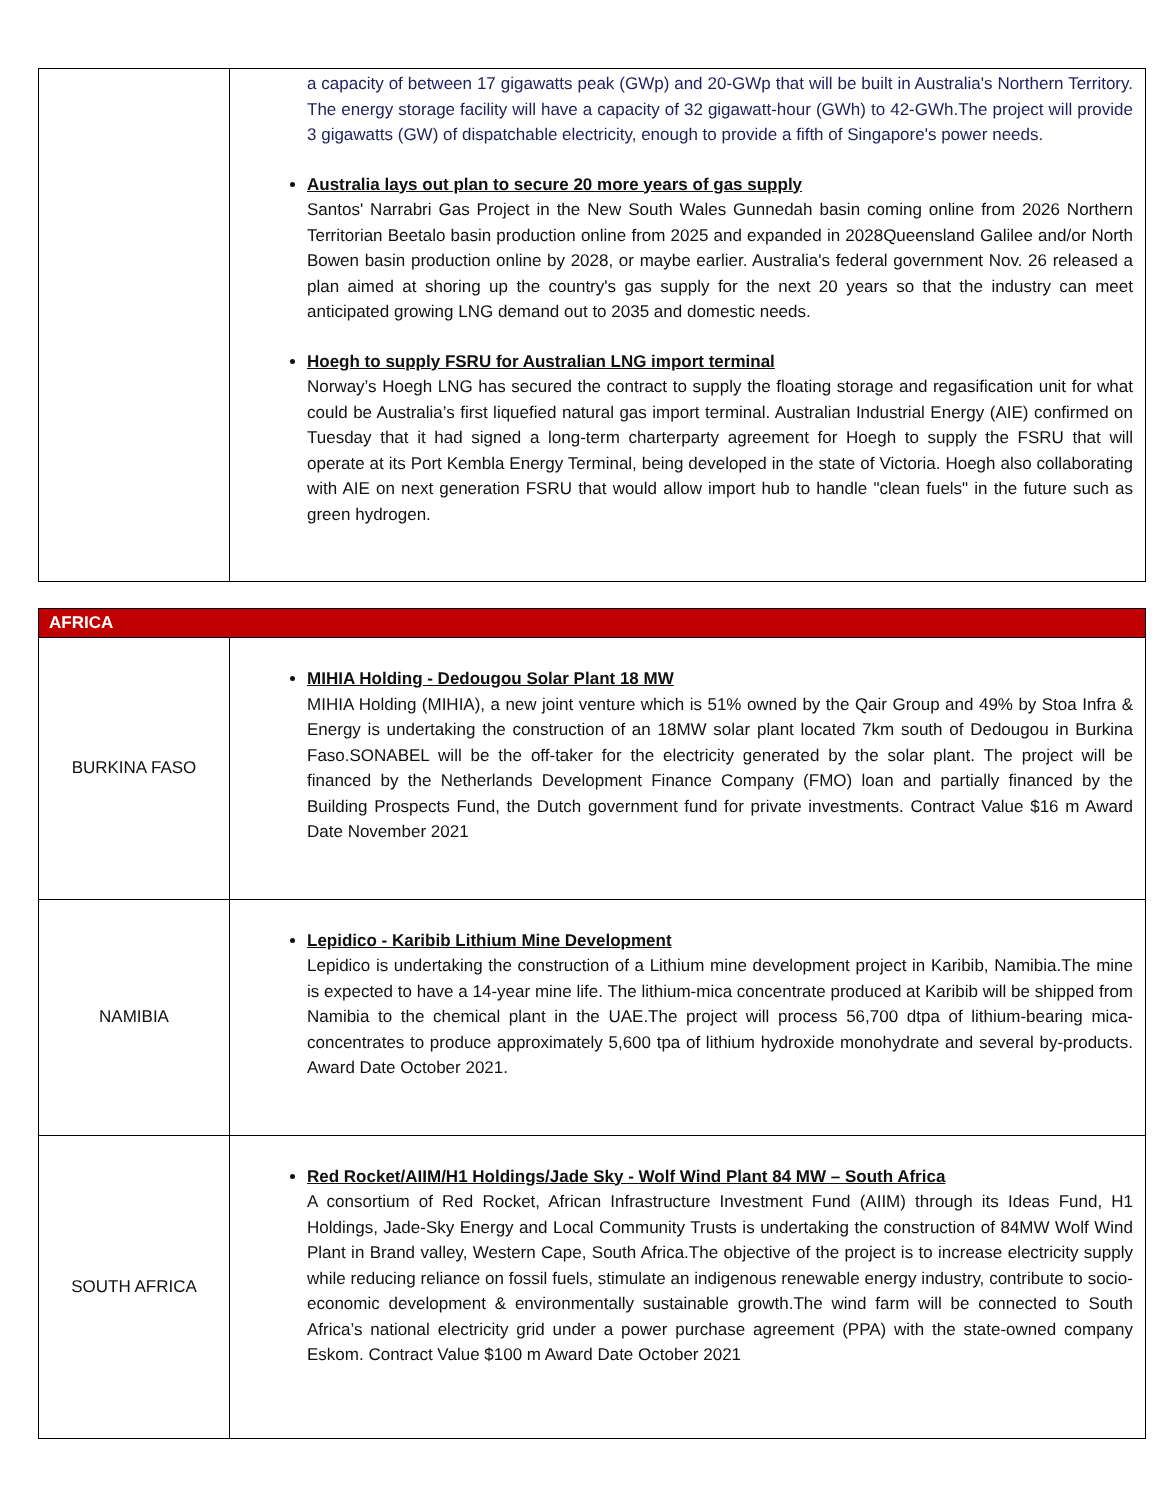| | a capacity of between 17 gigawatts peak (GWp) and 20-GWp that will be built in Australia's Northern Territory. The energy storage facility will have a capacity of 32 gigawatt-hour (GWh) to 42-GWh.The project will provide 3 gigawatts (GW) of dispatchable electricity, enough to provide a fifth of Singapore's power needs. Australia lays out plan to secure 20 more years of gas supply Santos' Narrabri Gas Project in the New South Wales Gunnedah basin coming online from 2026 Northern Territorian Beetalo basin production online from 2025 and expanded in 2028Queensland Galilee and/or North Bowen basin production online by 2028, or maybe earlier. Australia's federal government Nov. 26 released a plan aimed at shoring up the country's gas supply for the next 20 years so that the industry can meet anticipated growing LNG demand out to 2035 and domestic needs. Hoegh to supply FSRU for Australian LNG import terminal Norway’s Hoegh LNG has secured the contract to supply the floating storage and regasification unit for what could be Australia’s first liquefied natural gas import terminal. Australian Industrial Energy (AIE) confirmed on Tuesday that it had signed a long-term charterparty agreement for Hoegh to supply the FSRU that will operate at its Port Kembla Energy Terminal, being developed in the state of Victoria. Hoegh also collaborating with AIE on next generation FSRU that would allow import hub to handle "clean fuels" in the future such as green hydrogen. |
| AFRICA | |
| BURKINA FASO | MIHIA Holding - Dedougou Solar Plant 18 MW MIHIA Holding (MIHIA), a new joint venture which is 51% owned by the Qair Group and 49% by Stoa Infra & Energy is undertaking the construction of an 18MW solar plant located 7km south of Dedougou in Burkina Faso.SONABEL will be the off-taker for the electricity generated by the solar plant. The project will be financed by the Netherlands Development Finance Company (FMO) loan and partially financed by the Building Prospects Fund, the Dutch government fund for private investments. Contract Value $16 m Award Date November 2021 |
| NAMIBIA | Lepidico - Karibib Lithium Mine Development Lepidico is undertaking the construction of a Lithium mine development project in Karibib, Namibia.The mine is expected to have a 14-year mine life. The lithium-mica concentrate produced at Karibib will be shipped from Namibia to the chemical plant in the UAE.The project will process 56,700 dtpa of lithium-bearing mica-concentrates to produce approximately 5,600 tpa of lithium hydroxide monohydrate and several by-products. Award Date October 2021. |
| SOUTH AFRICA | Red Rocket/AIIM/H1 Holdings/Jade Sky - Wolf Wind Plant 84 MW – South Africa A consortium of Red Rocket, African Infrastructure Investment Fund (AIIM) through its Ideas Fund, H1 Holdings, Jade-Sky Energy and Local Community Trusts is undertaking the construction of 84MW Wolf Wind Plant in Brand valley, Western Cape, South Africa.The objective of the project is to increase electricity supply while reducing reliance on fossil fuels, stimulate an indigenous renewable energy industry, contribute to socio-economic development & environmentally sustainable growth.The wind farm will be connected to South Africa’s national electricity grid under a power purchase agreement (PPA) with the state-owned company Eskom. Contract Value $100 m Award Date October 2021 |